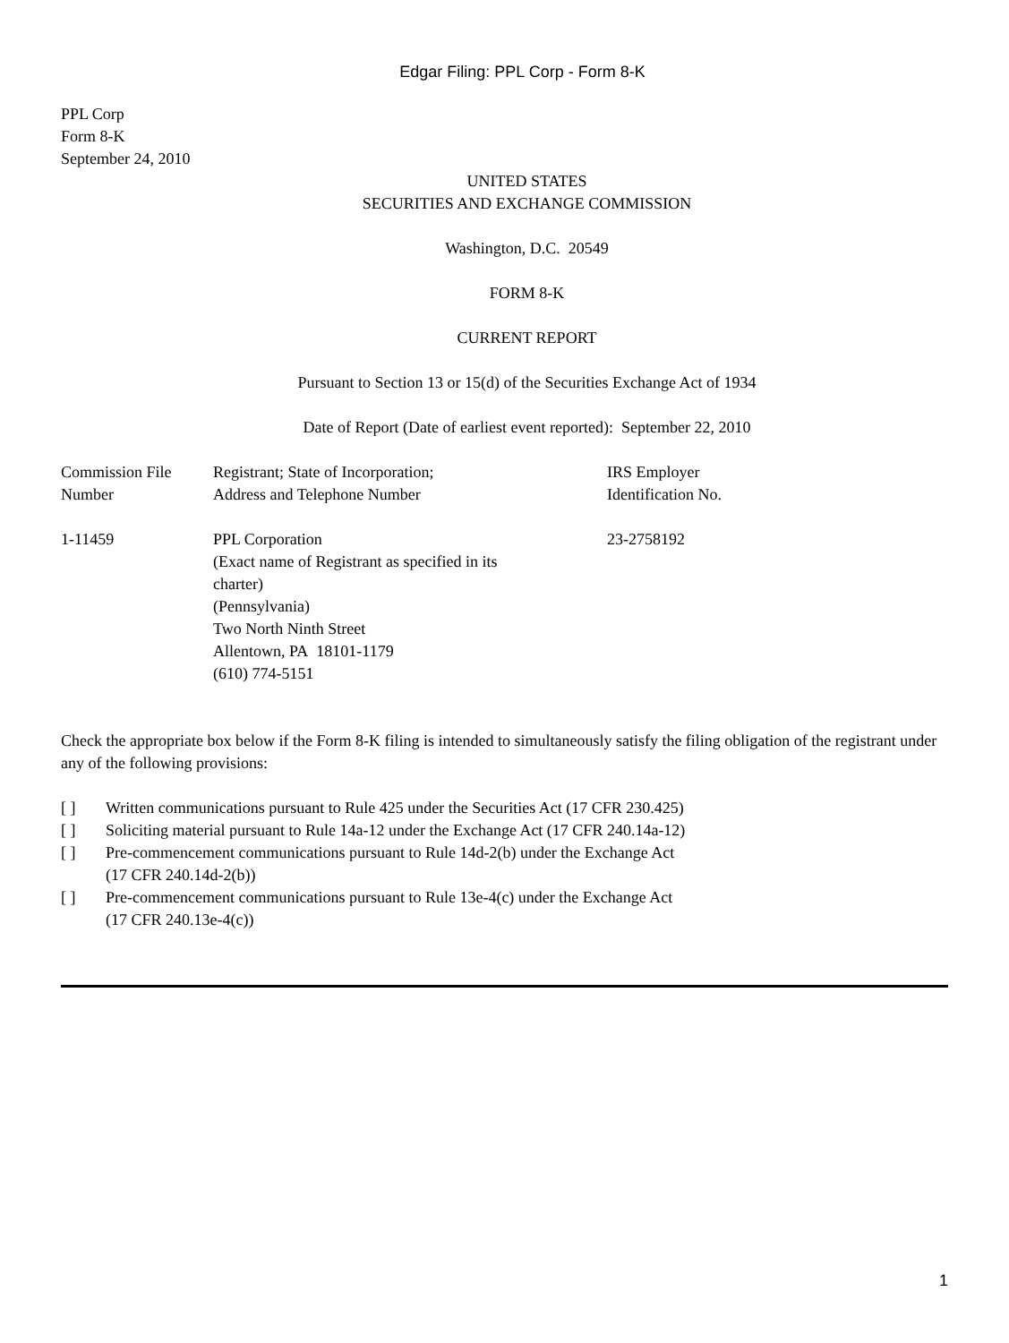Edgar Filing: PPL Corp - Form 8-K
PPL Corp
Form 8-K
September 24, 2010
UNITED STATES
SECURITIES AND EXCHANGE COMMISSION
Washington, D.C. 20549
FORM 8-K
CURRENT REPORT
Pursuant to Section 13 or 15(d) of the Securities Exchange Act of 1934
Date of Report (Date of earliest event reported): September 22, 2010
| Commission File Number | Registrant; State of Incorporation; Address and Telephone Number | IRS Employer Identification No. |
| --- | --- | --- |
| 1-11459 | PPL Corporation (Exact name of Registrant as specified in its charter) (Pennsylvania) Two North Ninth Street Allentown, PA 18101-1179 (610) 774-5151 | 23-2758192 |
Check the appropriate box below if the Form 8-K filing is intended to simultaneously satisfy the filing obligation of the registrant under any of the following provisions:
[ ] Written communications pursuant to Rule 425 under the Securities Act (17 CFR 230.425)
[ ] Soliciting material pursuant to Rule 14a-12 under the Exchange Act (17 CFR 240.14a-12)
[ ] Pre-commencement communications pursuant to Rule 14d-2(b) under the Exchange Act
(17 CFR 240.14d-2(b))
[ ] Pre-commencement communications pursuant to Rule 13e-4(c) under the Exchange Act
(17 CFR 240.13e-4(c))
1